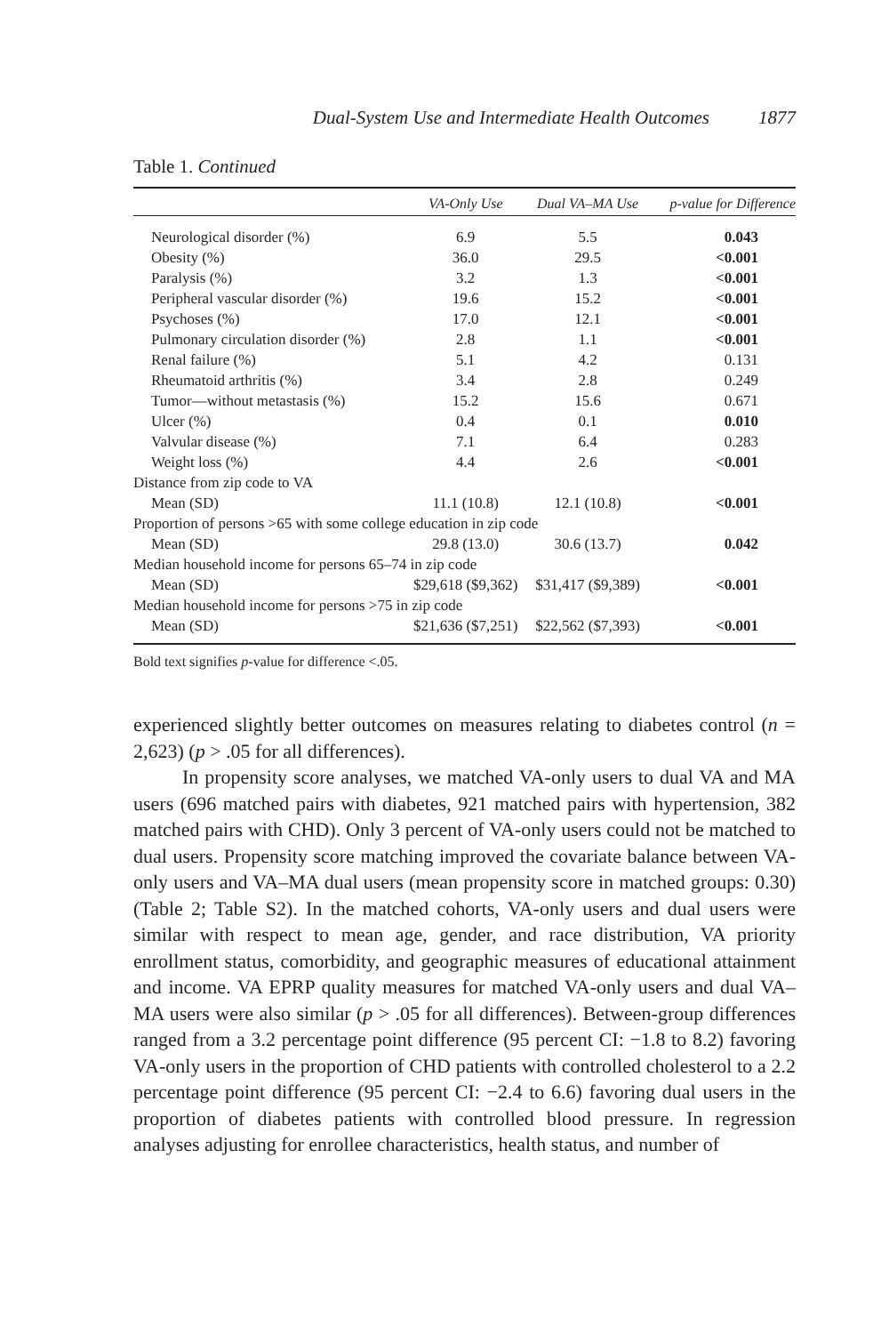Dual-System Use and Intermediate Health Outcomes 1877
Table 1. Continued
| | VA-Only Use | Dual VA–MA Use | p-value for Difference |
| --- | --- | --- | --- |
| Neurological disorder (%) | 6.9 | 5.5 | 0.043 |
| Obesity (%) | 36.0 | 29.5 | <0.001 |
| Paralysis (%) | 3.2 | 1.3 | <0.001 |
| Peripheral vascular disorder (%) | 19.6 | 15.2 | <0.001 |
| Psychoses (%) | 17.0 | 12.1 | <0.001 |
| Pulmonary circulation disorder (%) | 2.8 | 1.1 | <0.001 |
| Renal failure (%) | 5.1 | 4.2 | 0.131 |
| Rheumatoid arthritis (%) | 3.4 | 2.8 | 0.249 |
| Tumor—without metastasis (%) | 15.2 | 15.6 | 0.671 |
| Ulcer (%) | 0.4 | 0.1 | 0.010 |
| Valvular disease (%) | 7.1 | 6.4 | 0.283 |
| Weight loss (%) | 4.4 | 2.6 | <0.001 |
| Distance from zip code to VA | | | |
| Mean (SD) | 11.1 (10.8) | 12.1 (10.8) | <0.001 |
| Proportion of persons >65 with some college education in zip code | | | |
| Mean (SD) | 29.8 (13.0) | 30.6 (13.7) | 0.042 |
| Median household income for persons 65–74 in zip code | | | |
| Mean (SD) | $29,618 ($9,362) | $31,417 ($9,389) | <0.001 |
| Median household income for persons >75 in zip code | | | |
| Mean (SD) | $21,636 ($7,251) | $22,562 ($7,393) | <0.001 |
Bold text signifies p-value for difference <.05.
experienced slightly better outcomes on measures relating to diabetes control (n = 2,623) (p > .05 for all differences).
In propensity score analyses, we matched VA-only users to dual VA and MA users (696 matched pairs with diabetes, 921 matched pairs with hypertension, 382 matched pairs with CHD). Only 3 percent of VA-only users could not be matched to dual users. Propensity score matching improved the covariate balance between VA-only users and VA–MA dual users (mean propensity score in matched groups: 0.30) (Table 2; Table S2). In the matched cohorts, VA-only users and dual users were similar with respect to mean age, gender, and race distribution, VA priority enrollment status, comorbidity, and geographic measures of educational attainment and income. VA EPRP quality measures for matched VA-only users and dual VA–MA users were also similar (p > .05 for all differences). Between-group differences ranged from a 3.2 percentage point difference (95 percent CI: −1.8 to 8.2) favoring VA-only users in the proportion of CHD patients with controlled cholesterol to a 2.2 percentage point difference (95 percent CI: −2.4 to 6.6) favoring dual users in the proportion of diabetes patients with controlled blood pressure. In regression analyses adjusting for enrollee characteristics, health status, and number of